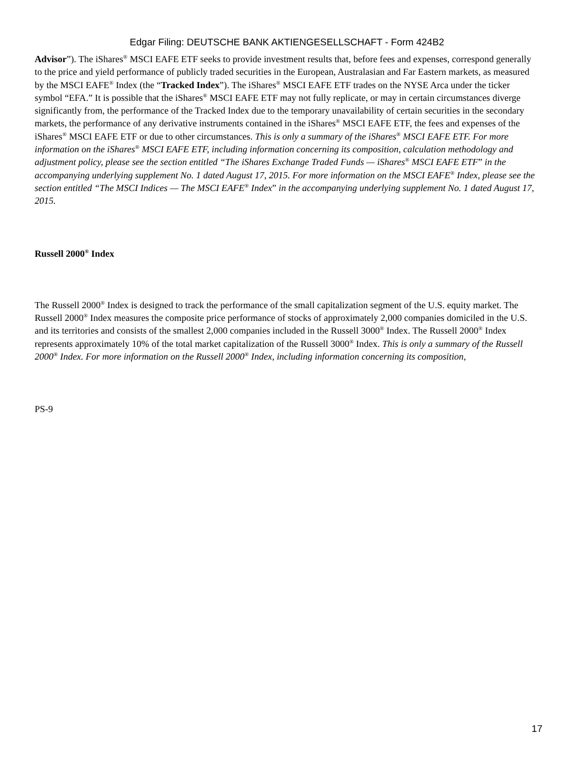Edgar Filing: DEUTSCHE BANK AKTIENGESELLSCHAFT - Form 424B2
Advisor”). The iShares<sup>®</sup> MSCI EAFE ETF seeks to provide investment results that, before fees and expenses, correspond generally to the price and yield performance of publicly traded securities in the European, Australasian and Far Eastern markets, as measured by the MSCI EAFE<sup>®</sup> Index (the “Tracked Index”). The iShares<sup>®</sup> MSCI EAFE ETF trades on the NYSE Arca under the ticker symbol “EFA.” It is possible that the iShares<sup>®</sup> MSCI EAFE ETF may not fully replicate, or may in certain circumstances diverge significantly from, the performance of the Tracked Index due to the temporary unavailability of certain securities in the secondary markets, the performance of any derivative instruments contained in the iShares<sup>®</sup> MSCI EAFE ETF, the fees and expenses of the iShares<sup>®</sup> MSCI EAFE ETF or due to other circumstances. This is only a summary of the iShares<sup>®</sup> MSCI EAFE ETF. For more information on the iShares<sup>®</sup> MSCI EAFE ETF, including information concerning its composition, calculation methodology and adjustment policy, please see the section entitled “The iShares Exchange Traded Funds — iShares<sup>®</sup> MSCI EAFE ETF” in the accompanying underlying supplement No. 1 dated August 17, 2015. For more information on the MSCI EAFE<sup>®</sup> Index, please see the section entitled “The MSCI Indices — The MSCI EAFE<sup>®</sup> Index” in the accompanying underlying supplement No. 1 dated August 17, 2015.
Russell 2000<sup>®</sup> Index
The Russell 2000<sup>®</sup> Index is designed to track the performance of the small capitalization segment of the U.S. equity market. The Russell 2000<sup>®</sup> Index measures the composite price performance of stocks of approximately 2,000 companies domiciled in the U.S. and its territories and consists of the smallest 2,000 companies included in the Russell 3000<sup>®</sup> Index. The Russell 2000<sup>®</sup> Index represents approximately 10% of the total market capitalization of the Russell 3000<sup>®</sup> Index. This is only a summary of the Russell 2000<sup>®</sup> Index. For more information on the Russell 2000<sup>®</sup> Index, including information concerning its composition,
PS-9
17